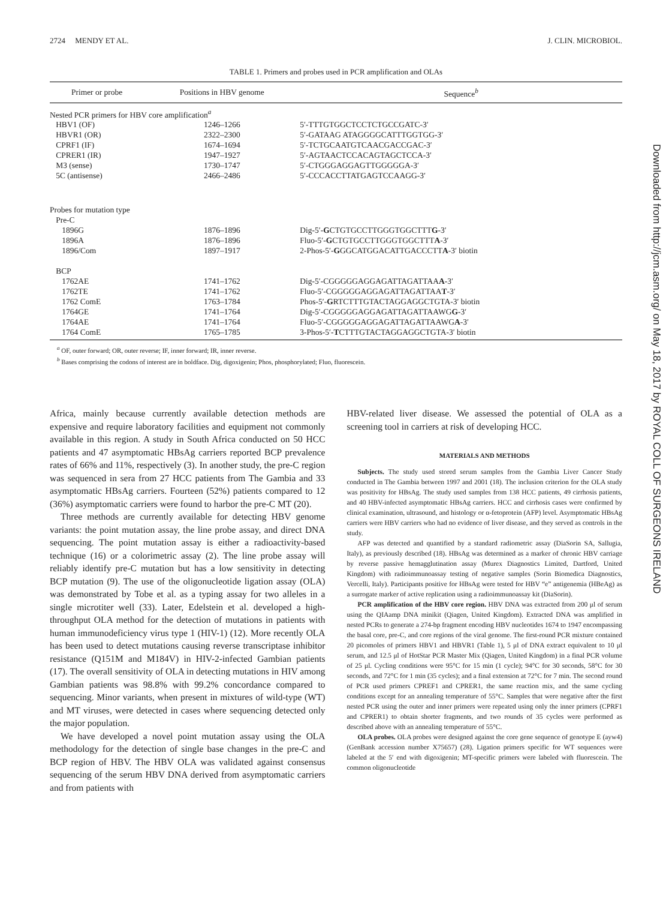2724 MENDY ET AL. J. CLIN. MICROBIOL.
TABLE 1. Primers and probes used in PCR amplification and OLAs
| Primer or probe | Positions in HBV genome | Sequence<sup>b</sup> |
| --- | --- | --- |
| Nested PCR primers for HBV core amplification<sup>a</sup> | | |
| HBV1 (OF) | 1246–1266 | 5′-TTTGTGGCTCCTCTGCCGATC-3′ |
| HBVR1 (OR) | 2322–2300 | 5′-GATAAG ATAGGGGCATTTGGTGG-3′ |
| CPRF1 (IF) | 1674–1694 | 5′-TCTGCAATGTCAACGACCGAC-3′ |
| CPRER1 (IR) | 1947–1927 | 5′-AGTAACTCCACAGTAGCTCCA-3′ |
| M3 (sense) | 1730–1747 | 5′-CTGGGAGGAGTTGGGGGA-3′ |
| 5C (antisense) | 2466–2486 | 5′-CCCACCTTATGAGTCCAAGG-3′ |
| Probes for mutation type | | |
| Pre-C | | |
| 1896G | 1876–1896 | Dig-5′- G CTGTGCCTTGGGTGGCTTT G -3′ |
| 1896A | 1876–1896 | Fluo-5′- G CTGTGCCTTGGGTGGCTTT A -3′ |
| 1896/Com | 1897–1917 | 2-Phos-5′- G GGCATGGACATTGACCCTT A -3′ biotin |
| BCP | | |
| 1762AE | 1741–1762 | Dig-5′-CGGGGGAGGAGATTAGATTAA A -3′ |
| 1762TE | 1741–1762 | Fluo-5′-CGGGGGAGGAGATTAGATTAA T -3′ |
| 1762 ComE | 1763–1784 | Phos-5′- G RTCTTTGTACTAGGAGGCTGTA-3′ biotin |
| 1764GE | 1741–1764 | Dig-5′-CGGGGGAGGAGATTAGATTAAWG G -3′ |
| 1764AE | 1741–1764 | Fluo-5′-CGGGGGAGGAGATTAGATTAAWG A -3′ |
| 1764 ComE | 1765–1785 | 3-Phos-5′- T CTTTGTACTAGGAGGCTGTA-3′ biotin |
<sup>a</sup> OF, outer forward; OR, outer reverse; IF, inner forward; IR, inner reverse.
<sup>b</sup> Bases comprising the codons of interest are in boldface. Dig, digoxigenin; Phos, phosphorylated; Fluo, fluorescein.
Africa, mainly because currently available detection methods are expensive and require laboratory facilities and equipment not commonly available in this region. A study in South Africa conducted on 50 HCC patients and 47 asymptomatic HBsAg carriers reported BCP prevalence rates of 66% and 11%, respectively (3). In another study, the pre-C region was sequenced in sera from 27 HCC patients from The Gambia and 33 asymptomatic HBsAg carriers. Fourteen (52%) patients compared to 12 (36%) asymptomatic carriers were found to harbor the pre-C MT (20).
Three methods are currently available for detecting HBV genome variants: the point mutation assay, the line probe assay, and direct DNA sequencing. The point mutation assay is either a radioactivity-based technique (16) or a colorimetric assay (2). The line probe assay will reliably identify pre-C mutation but has a low sensitivity in detecting BCP mutation (9). The use of the oligonucleotide ligation assay (OLA) was demonstrated by Tobe et al. as a typing assay for two alleles in a single microtiter well (33). Later, Edelstein et al. developed a high-throughput OLA method for the detection of mutations in patients with human immunodeficiency virus type 1 (HIV-1) (12). More recently OLA has been used to detect mutations causing reverse transcriptase inhibitor resistance (Q151M and M184V) in HIV-2-infected Gambian patients (17). The overall sensitivity of OLA in detecting mutations in HIV among Gambian patients was 98.8% with 99.2% concordance compared to sequencing. Minor variants, when present in mixtures of wild-type (WT) and MT viruses, were detected in cases where sequencing detected only the major population.
We have developed a novel point mutation assay using the OLA methodology for the detection of single base changes in the pre-C and BCP region of HBV. The HBV OLA was validated against consensus sequencing of the serum HBV DNA derived from asymptomatic carriers and from patients with
HBV-related liver disease. We assessed the potential of OLA as a screening tool in carriers at risk of developing HCC.
MATERIALS AND METHODS
Subjects. The study used stored serum samples from the Gambia Liver Cancer Study conducted in The Gambia between 1997 and 2001 (18). The inclusion criterion for the OLA study was positivity for HBsAg. The study used samples from 138 HCC patients, 49 cirrhosis patients, and 40 HBV-infected asymptomatic HBsAg carriers. HCC and cirrhosis cases were confirmed by clinical examination, ultrasound, and histology or α-fetoprotein (AFP) level. Asymptomatic HBsAg carriers were HBV carriers who had no evidence of liver disease, and they served as controls in the study.
AFP was detected and quantified by a standard radiometric assay (DiaSorin SA, Sallugia, Italy), as previously described (18). HBsAg was determined as a marker of chronic HBV carriage by reverse passive hemagglutination assay (Murex Diagnostics Limited, Dartford, United Kingdom) with radioimmunoassay testing of negative samples (Sorin Biomedica Diagnostics, Vercelli, Italy). Participants positive for HBsAg were tested for HBV “e” antigenemia (HBeAg) as a surrogate marker of active replication using a radioimmunoassay kit (DiaSorin).
PCR amplification of the HBV core region. HBV DNA was extracted from 200 μl of serum using the QIAamp DNA minikit (Qiagen, United Kingdom). Extracted DNA was amplified in nested PCRs to generate a 274-bp fragment encoding HBV nucleotides 1674 to 1947 encompassing the basal core, pre-C, and core regions of the viral genome. The first-round PCR mixture contained 20 picomoles of primers HBV1 and HBVR1 (Table 1), 5 μl of DNA extract equivalent to 10 μl serum, and 12.5 μl of HotStar PCR Master Mix (Qiagen, United Kingdom) in a final PCR volume of 25 μl. Cycling conditions were 95°C for 15 min (1 cycle); 94°C for 30 seconds, 58°C for 30 seconds, and 72°C for 1 min (35 cycles); and a final extension at 72°C for 7 min. The second round of PCR used primers CPREF1 and CPRER1, the same reaction mix, and the same cycling conditions except for an annealing temperature of 55°C. Samples that were negative after the first nested PCR using the outer and inner primers were repeated using only the inner primers (CPRF1 and CPRER1) to obtain shorter fragments, and two rounds of 35 cycles were performed as described above with an annealing temperature of 55°C.
OLA probes. OLA probes were designed against the core gene sequence of genotype E (ayw4) (GenBank accession number X75657) (28). Ligation primers specific for WT sequences were labeled at the 5′ end with digoxigenin; MT-specific primers were labeled with fluorescein. The common oligonucleotide
Downloaded from http://jcm.asm.org/ on May 18, 2017 by ROYAL COLL OF SURGEONS IRELAND